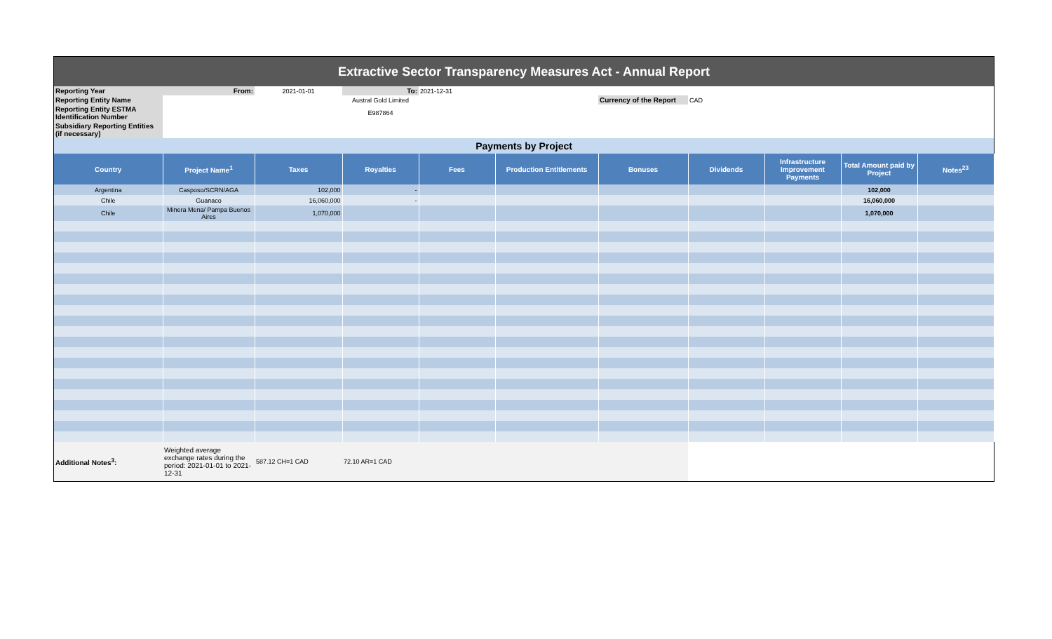| Extractive Sector Transparency Measures Act - Annual Report | | | | | | | | | | |
| Reporting Year | From: | 2021-01-01 | To: | 2021-12-31 | | | | | | |
| Reporting Entity Name | | | Austral Gold Limited | | | Currency of the Report | CAD | | | |
| Reporting Entity ESTMA Identification Number | | | E987864 | | | | | | | |
| Subsidiary Reporting Entities (if necessary) | | | | | | | | | | |
| Payments by Project | | | | | | | | | | |
| Country | Project Name<sup>1</sup> | Taxes | Royalties | Fees | Production Entitlements | Bonuses | Dividends | Infrastructure Improvement Payments | Total Amount paid by Project | Notes<sup>23</sup> |
| Argentina | Casposo/SCRN/AGA | 102,000 | - | | | | | | 102,000 | |
| Chile | Guanaco | 16,060,000 | - | | | | | | 16,060,000 | |
| Chile | Minera Mena/ Pampa Buenos Aires | 1,070,000 | | | | | | | 1,070,000 | |
| Additional Notes<sup>3</sup>: | Weighted average exchange rates during the period: 2021-01-01 to 2021-12-31 | 587.12 CH=1 CAD | 72.10 AR=1 CAD | | | | | | | |